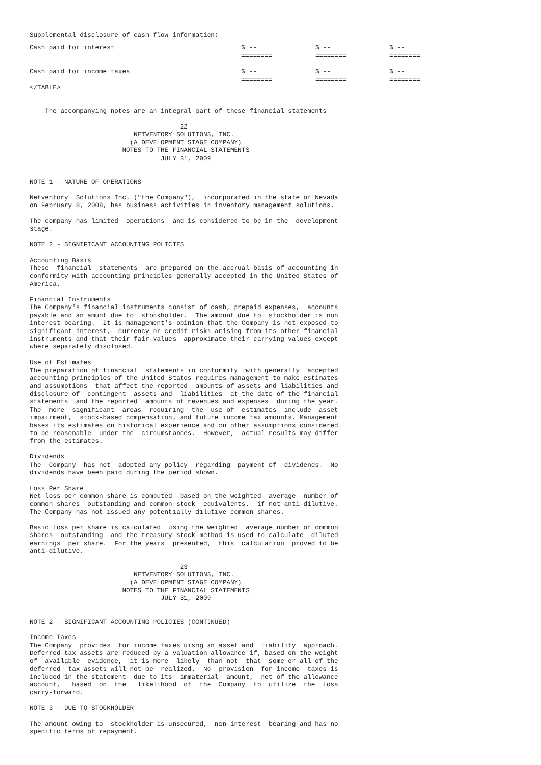Supplemental disclosure of cash flow information:
| Cash paid for interest | $ -- ======== | $ -- ======== | $ -- ======== |
| Cash paid for income taxes | $ -- ======== | $ -- ======== | $ -- ======== |
</TABLE>


    The accompanying notes are an integral part of these financial statements

                                       22
                           NETVENTORY SOLUTIONS, INC.
                          (A DEVELOPMENT STAGE COMPANY)
                        NOTES TO THE FINANCIAL STATEMENTS
                                  JULY 31, 2009


NOTE 1 - NATURE OF OPERATIONS

Netventory  Solutions Inc. ("the Company"),  incorporated in the state of Nevada
on February 8, 2008, has business activities in inventory management solutions.

The company has limited  operations  and is considered to be in the  development
stage.

NOTE 2 - SIGNIFICANT ACCOUNTING POLICIES

Accounting Basis
These  financial  statements  are prepared on the accrual basis of accounting in
conformity with accounting principles generally accepted in the United States of
America.

Financial Instruments
The Company's financial instruments consist of cash, prepaid expenses,  accounts
payable and an amunt due to  stockholder.  The amount due to  stockholder is non
interest-bearing.  It is management's opinion that the Company is not exposed to
significant interest,  currency or credit risks arising from its other financial
instruments and that their fair values  approximate their carrying values except
where separately disclosed.

Use of Estimates
The preparation of financial  statements in conformity  with generally  accepted
accounting principles of the United States requires management to make estimates
and assumptions  that affect the reported  amounts of assets and liabilities and
disclosure of  contingent  assets and  liabilities  at the date of the financial
statements  and the reported  amounts of revenues and expenses  during the year.
The  more  significant  areas  requiring  the  use of  estimates  include  asset
impairment,  stock-based compensation, and future income tax amounts. Management
bases its estimates on historical experience and on other assumptions considered
to be reasonable  under the  circumstances.  However,  actual results may differ
from the estimates.

Dividends
The  Company  has not  adopted any policy  regarding  payment of  dividends.  No
dividends have been paid during the period shown.

Loss Per Share
Net loss per common share is computed  based on the weighted  average  number of
common shares  outstanding and common stock  equivalents,  if not anti-dilutive.
The Company has not issued any potentially dilutive common shares.

Basic loss per share is calculated  using the weighted  average number of common
shares  outstanding  and the treasury stock method is used to calculate  diluted
earnings  per share.  For the years  presented,  this  calculation  proved to be
anti-dilutive.

                                       23
                           NETVENTORY SOLUTIONS, INC.
                          (A DEVELOPMENT STAGE COMPANY)
                        NOTES TO THE FINANCIAL STATEMENTS
                                  JULY 31, 2009


NOTE 2 - SIGNIFICANT ACCOUNTING POLICIES (CONTINUED)

Income Taxes
The Company  provides  for income taxes uisng an asset and  liability  approach.
Deferred tax assets are reduced by a valuation allowance if, based on the weight
of  available  evidence,  it is more  likely  than not  that  some or all of the
deferred  tax assets will not be  realized.  No  provision  for income  taxes is
included in the statement  due to its  immaterial  amount,  net of the allowance
account,   based  on  the   likelihood  of  the  Company  to  utilize  the  loss
carry-forward.

NOTE 3 - DUE TO STOCKHOLDER

The amount owing to  stockholder is unsecured,  non-interest  bearing and has no
specific terms of repayment.